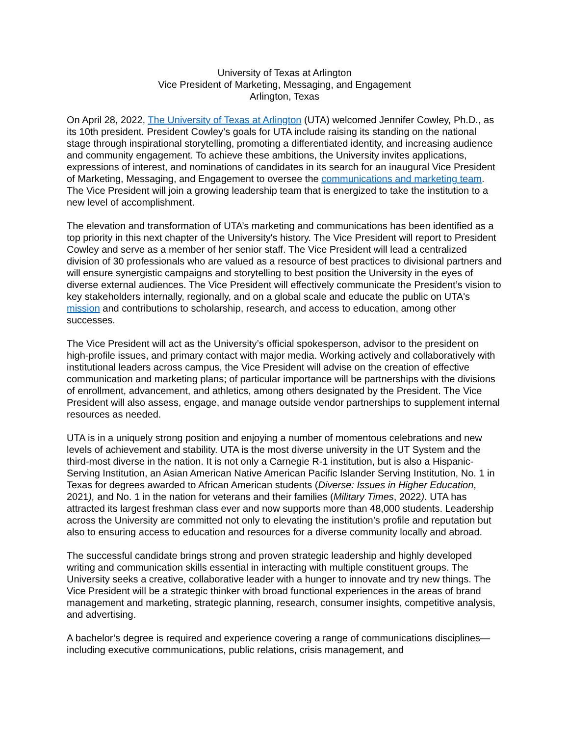University of Texas at Arlington
Vice President of Marketing, Messaging, and Engagement
Arlington, Texas
On April 28, 2022, The University of Texas at Arlington (UTA) welcomed Jennifer Cowley, Ph.D., as its 10th president. President Cowley’s goals for UTA include raising its standing on the national stage through inspirational storytelling, promoting a differentiated identity, and increasing audience and community engagement. To achieve these ambitions, the University invites applications, expressions of interest, and nominations of candidates in its search for an inaugural Vice President of Marketing, Messaging, and Engagement to oversee the communications and marketing team. The Vice President will join a growing leadership team that is energized to take the institution to a new level of accomplishment.
The elevation and transformation of UTA’s marketing and communications has been identified as a top priority in this next chapter of the University's history. The Vice President will report to President Cowley and serve as a member of her senior staff. The Vice President will lead a centralized division of 30 professionals who are valued as a resource of best practices to divisional partners and will ensure synergistic campaigns and storytelling to best position the University in the eyes of diverse external audiences. The Vice President will effectively communicate the President’s vision to key stakeholders internally, regionally, and on a global scale and educate the public on UTA's mission and contributions to scholarship, research, and access to education, among other successes.
The Vice President will act as the University’s official spokesperson, advisor to the president on high-profile issues, and primary contact with major media. Working actively and collaboratively with institutional leaders across campus, the Vice President will advise on the creation of effective communication and marketing plans; of particular importance will be partnerships with the divisions of enrollment, advancement, and athletics, among others designated by the President. The Vice President will also assess, engage, and manage outside vendor partnerships to supplement internal resources as needed.
UTA is in a uniquely strong position and enjoying a number of momentous celebrations and new levels of achievement and stability. UTA is the most diverse university in the UT System and the third-most diverse in the nation. It is not only a Carnegie R-1 institution, but is also a Hispanic-Serving Institution, an Asian American Native American Pacific Islander Serving Institution, No. 1 in Texas for degrees awarded to African American students (Diverse: Issues in Higher Education, 2021), and No. 1 in the nation for veterans and their families (Military Times, 2022). UTA has attracted its largest freshman class ever and now supports more than 48,000 students. Leadership across the University are committed not only to elevating the institution’s profile and reputation but also to ensuring access to education and resources for a diverse community locally and abroad.
The successful candidate brings strong and proven strategic leadership and highly developed writing and communication skills essential in interacting with multiple constituent groups. The University seeks a creative, collaborative leader with a hunger to innovate and try new things. The Vice President will be a strategic thinker with broad functional experiences in the areas of brand management and marketing, strategic planning, research, consumer insights, competitive analysis, and advertising.
A bachelor’s degree is required and experience covering a range of communications disciplines—including executive communications, public relations, crisis management, and